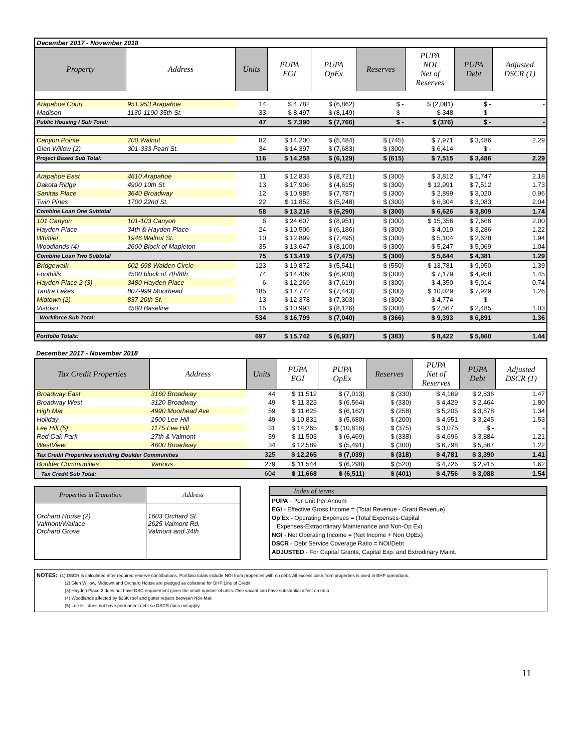| December 2017 - November 2018 | | | | | | | | |
| Property | Address | Units | PUPA EGI | PUPA OpEx | Reserves | PUPA NOI Net of Reserves | PUPA Debt | Adjusted DSCR (1) |
| Arapahoe Court | 951,953 Arapahoe | 14 | $ 4,782 | $ (6,862) | $ - | $ (2,081) | $ - | - |
| Madison | 1130-1190 35th St. | 33 | $ 8,497 | $ (8,149) | $ - | $ 348 | $ - | - |
| Public Housing I Sub Total: | | 47 | $ 7,390 | $ (7,766) | $ - | $ (376) | $ - | - |
| Canyon Pointe | 700 Walnut | 82 | $ 14,200 | $ (5,484) | $ (745) | $ 7,971 | $ 3,486 | 2.29 |
| Glen Willow (2) | 301-333 Pearl St. | 34 | $ 14,397 | $ (7,683) | $ (300) | $ 6,414 | $ - | - |
| Project Based Sub Total: | | 116 | $ 14,258 | $ (6,129) | $ (615) | $ 7,515 | $ 3,486 | 2.29 |
| Arapahoe East | 4610 Arapahoe | 11 | $ 12,833 | $ (8,721) | $ (300) | $ 3,812 | $ 1,747 | 2.18 |
| Dakota Ridge | 4900 10th St. | 13 | $ 17,906 | $ (4,615) | $ (300) | $ 12,991 | $ 7,512 | 1.73 |
| Sanitas Place | 3640 Broadway | 12 | $ 10,985 | $ (7,787) | $ (300) | $ 2,899 | $ 3,020 | 0.96 |
| Twin Pines | 1700 22nd St. | 22 | $ 11,852 | $ (5,248) | $ (300) | $ 6,304 | $ 3,083 | 2.04 |
| Combine Loan One Subtotal | | 58 | $ 13,216 | $ (6,290) | $ (300) | $ 6,626 | $ 3,809 | 1.74 |
| 101 Canyon | 101-103 Canyon | 6 | $ 24,607 | $ (8,951) | $ (300) | $ 15,356 | $ 7,666 | 2.00 |
| Hayden Place | 34th & Hayden Place | 24 | $ 10,506 | $ (6,186) | $ (300) | $ 4,019 | $ 3,286 | 1.22 |
| Whittier | 1946 Walnut St. | 10 | $ 12,899 | $ (7,495) | $ (300) | $ 5,104 | $ 2,628 | 1.94 |
| Woodlands (4) | 2600 Block of Mapleton | 35 | $ 13,647 | $ (8,100) | $ (300) | $ 5,247 | $ 5,069 | 1.04 |
| Combine Loan Two Subtotal | | 75 | $ 13,419 | $ (7,475) | $ (300) | $ 5,644 | $ 4,381 | 1.29 |
| Bridgewalk | 602-698 Walden Circle | 123 | $ 19,872 | $ (5,541) | $ (550) | $ 13,781 | $ 9,950 | 1.39 |
| Foothills | 4500 block of 7th/8th | 74 | $ 14,409 | $ (6,930) | $ (300) | $ 7,179 | $ 4,958 | 1.45 |
| Hayden Place 2 (3) | 3480 Hayden Place | 6 | $ 12,269 | $ (7,619) | $ (300) | $ 4,350 | $ 5,914 | 0.74 |
| Tantra Lakes | 807-999 Moorhead | 185 | $ 17,772 | $ (7,443) | $ (300) | $ 10,029 | $ 7,929 | 1.26 |
| Midtown (2) | 837 20th St. | 13 | $ 12,378 | $ (7,303) | $ (300) | $ 4,774 | $ - | - |
| Vistoso | 4500 Baseline | 15 | $ 10,993 | $ (8,126) | $ (300) | $ 2,567 | $ 2,485 | 1.03 |
| Workforce Sub Total: | | 534 | $ 16,799 | $ (7,040) | $ (366) | $ 9,393 | $ 6,891 | 1.36 |
| Portfolio Totals: | | 697 | $ 15,742 | $ (6,937) | $ (383) | $ 8,422 | $ 5,860 | 1.44 |
December 2017 - November 2018
| Tax Credit Properties | Address | Units | PUPA EGI | PUPA OpEx | Reserves | PUPA Net of Reserves | PUPA Debt | Adjusted DSCR (1) |
| --- | --- | --- | --- | --- | --- | --- | --- | --- |
| Broadway East | 3160 Broadway | 44 | $ 11,512 | $ (7,013) | $ (330) | $ 4,169 | $ 2,836 | 1.47 |
| Broadway West | 3120 Broadway | 49 | $ 11,323 | $ (6,564) | $ (330) | $ 4,429 | $ 2,464 | 1.80 |
| High Mar | 4990 Moorhead Ave | 59 | $ 11,625 | $ (6,162) | $ (258) | $ 5,205 | $ 3,878 | 1.34 |
| Holiday | 1500 Lee Hill | 49 | $ 10,831 | $ (5,680) | $ (200) | $ 4,951 | $ 3,245 | 1.53 |
| Lee Hill (5) | 1175 Lee Hill | 31 | $ 14,265 | $ (10,816) | $ (375) | $ 3,075 | $ - | - |
| Red Oak Park | 27th & Valmont | 59 | $ 11,503 | $ (6,469) | $ (338) | $ 4,696 | $ 3,884 | 1.21 |
| WestView | 4600 Broadway | 34 | $ 12,589 | $ (5,491) | $ (300) | $ 6,798 | $ 5,567 | 1.22 |
| Tax Credit Properties excluding Boulder Communities | | 325 | $ 12,265 | $ (7,039) | $ (318) | $ 4,781 | $ 3,390 | 1.41 |
| Boulder Communities | Various | 279 | $ 11,544 | $ (6,298) | $ (520) | $ 4,726 | $ 2,915 | 1.62 |
| Tax Credit Sub Total: | | 604 | $ 11,668 | $ (6,511) | $ (401) | $ 4,756 | $ 3,088 | 1.54 |
| Properties in Transition | Address |
| --- | --- |
| Orchard House (2) Valmont/Wallace Orchard Grove | 1603 Orchard St. 2625 Valmont Rd. Valmont and 34th |
Index of terms
PUPA - Per Unit Per Annum
EGI - Effective Gross Income = (Total Revenue - Grant Revenue)
Op Ex - Operating Expenses = (Total Expenses-Capital
Expenses-Extraordinary Maintenance and Non-Op Ex)
NOI - Net Operating Income = (Net Income + Non OpEx)
DSCR - Debt Service Coverage Ratio = NOI/Debt
ADJUSTED - For Capital Grants, Capital Exp. and Extrodinary Maint.
NOTES: (1) DSCR is calculated after required reserve contributions. Portfolio totals include NOI from properties with no debt. All excess cash from properties is used in BHP operations.
(2) Glen Willow, Midtown and Orchard House are pledged as collateral for BHP Line of Credit
(3) Hayden Place 2 does not have DSC requirement given the small number of units. One vacant can have substantial affect on ratio
(4) Woodlands affected by $23K roof and gutter repairs between Nov-Mar.
(5) Lee Hill does not have permanent debt so DSCR does not apply.
11